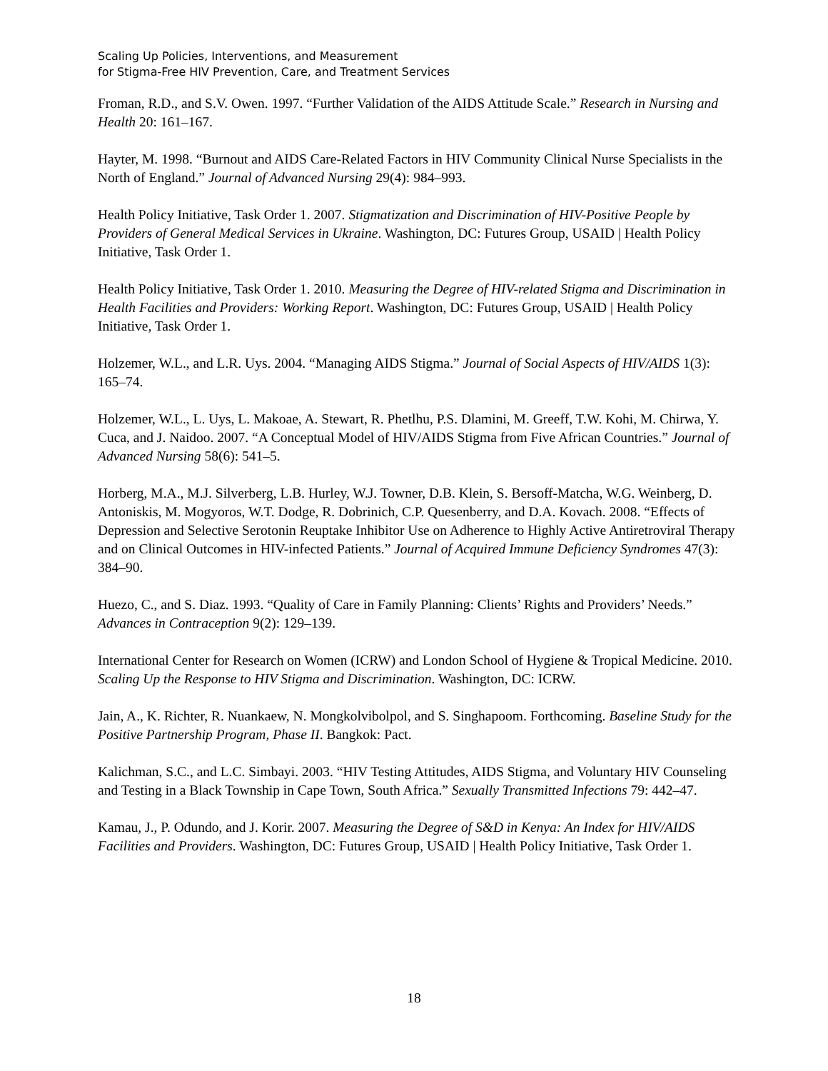Scaling Up Policies, Interventions, and Measurement
for Stigma-Free HIV Prevention, Care, and Treatment Services
Froman, R.D., and S.V. Owen. 1997. “Further Validation of the AIDS Attitude Scale.” Research in Nursing and Health 20: 161–167.
Hayter, M. 1998. “Burnout and AIDS Care-Related Factors in HIV Community Clinical Nurse Specialists in the North of England.” Journal of Advanced Nursing 29(4): 984–993.
Health Policy Initiative, Task Order 1. 2007. Stigmatization and Discrimination of HIV-Positive People by Providers of General Medical Services in Ukraine. Washington, DC: Futures Group, USAID | Health Policy Initiative, Task Order 1.
Health Policy Initiative, Task Order 1. 2010. Measuring the Degree of HIV-related Stigma and Discrimination in Health Facilities and Providers: Working Report. Washington, DC: Futures Group, USAID | Health Policy Initiative, Task Order 1.
Holzemer, W.L., and L.R. Uys. 2004. “Managing AIDS Stigma.” Journal of Social Aspects of HIV/AIDS 1(3): 165–74.
Holzemer, W.L., L. Uys, L. Makoae, A. Stewart, R. Phetlhu, P.S. Dlamini, M. Greeff, T.W. Kohi, M. Chirwa, Y. Cuca, and J. Naidoo. 2007. “A Conceptual Model of HIV/AIDS Stigma from Five African Countries.” Journal of Advanced Nursing 58(6): 541–5.
Horberg, M.A., M.J. Silverberg, L.B. Hurley, W.J. Towner, D.B. Klein, S. Bersoff-Matcha, W.G. Weinberg, D. Antoniskis, M. Mogyoros, W.T. Dodge, R. Dobrinich, C.P. Quesenberry, and D.A. Kovach. 2008. “Effects of Depression and Selective Serotonin Reuptake Inhibitor Use on Adherence to Highly Active Antiretroviral Therapy and on Clinical Outcomes in HIV-infected Patients.” Journal of Acquired Immune Deficiency Syndromes 47(3): 384–90.
Huezo, C., and S. Diaz. 1993. “Quality of Care in Family Planning: Clients’ Rights and Providers’ Needs.” Advances in Contraception 9(2): 129–139.
International Center for Research on Women (ICRW) and London School of Hygiene & Tropical Medicine. 2010. Scaling Up the Response to HIV Stigma and Discrimination. Washington, DC: ICRW.
Jain, A., K. Richter, R. Nuankaew, N. Mongkolvibolpol, and S. Singhapoom. Forthcoming. Baseline Study for the Positive Partnership Program, Phase II. Bangkok: Pact.
Kalichman, S.C., and L.C. Simbayi. 2003. “HIV Testing Attitudes, AIDS Stigma, and Voluntary HIV Counseling and Testing in a Black Township in Cape Town, South Africa.” Sexually Transmitted Infections 79: 442–47.
Kamau, J., P. Odundo, and J. Korir. 2007. Measuring the Degree of S&D in Kenya: An Index for HIV/AIDS Facilities and Providers. Washington, DC: Futures Group, USAID | Health Policy Initiative, Task Order 1.
18